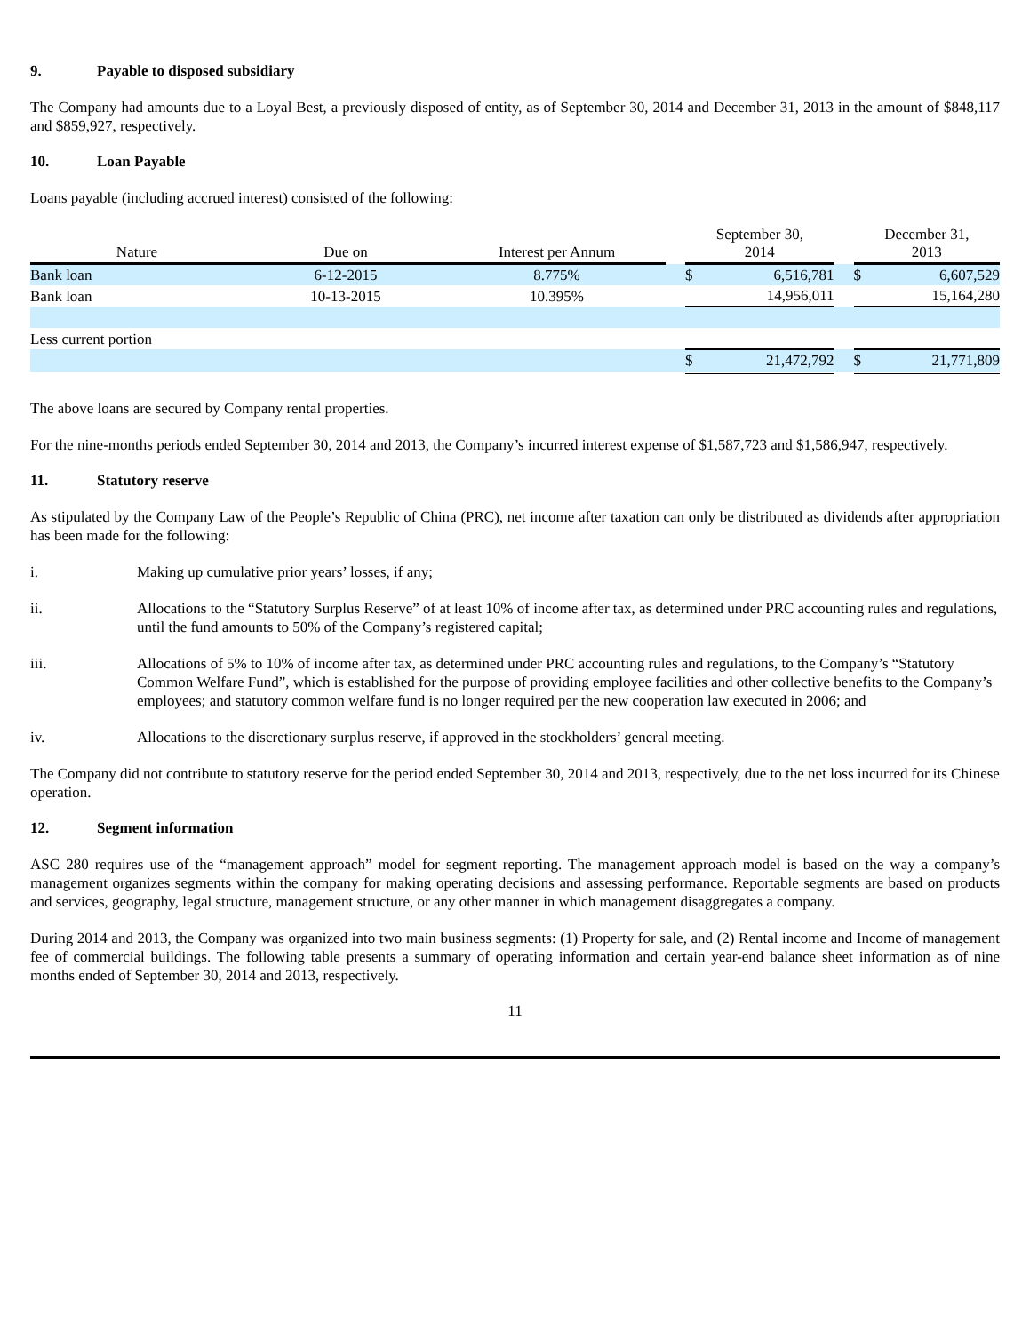9. Payable to disposed subsidiary
The Company had amounts due to a Loyal Best, a previously disposed of entity, as of September 30, 2014 and December 31, 2013 in the amount of $848,117 and $859,927, respectively.
10. Loan Payable
Loans payable (including accrued interest) consisted of the following:
| Nature | Due on | Interest per Annum | | September 30, 2014 | | | December 31, 2013 | |
| Bank loan | 6-12-2015 | 8.775% | | $ | 6,516,781 | | $ | 6,607,529 |
| Bank loan | 10-13-2015 | 10.395% | | | 14,956,011 | | | 15,164,280 |
| Less current portion | | | | | | | | |
| | | | | $ | 21,472,792 | | $ | 21,771,809 |
The above loans are secured by Company rental properties.
For the nine-months periods ended September 30, 2014 and 2013, the Company’s incurred interest expense of $1,587,723 and $1,586,947, respectively.
11. Statutory reserve
As stipulated by the Company Law of the People’s Republic of China (PRC), net income after taxation can only be distributed as dividends after appropriation has been made for the following:
i. Making up cumulative prior years’ losses, if any;
ii. Allocations to the “Statutory Surplus Reserve” of at least 10% of income after tax, as determined under PRC accounting rules and regulations, until the fund amounts to 50% of the Company’s registered capital;
iii. Allocations of 5% to 10% of income after tax, as determined under PRC accounting rules and regulations, to the Company’s “Statutory Common Welfare Fund”, which is established for the purpose of providing employee facilities and other collective benefits to the Company’s employees; and statutory common welfare fund is no longer required per the new cooperation law executed in 2006; and
iv. Allocations to the discretionary surplus reserve, if approved in the stockholders’ general meeting.
The Company did not contribute to statutory reserve for the period ended September 30, 2014 and 2013, respectively, due to the net loss incurred for its Chinese operation.
12. Segment information
ASC 280 requires use of the “management approach” model for segment reporting. The management approach model is based on the way a company’s management organizes segments within the company for making operating decisions and assessing performance. Reportable segments are based on products and services, geography, legal structure, management structure, or any other manner in which management disaggregates a company.
During 2014 and 2013, the Company was organized into two main business segments: (1) Property for sale, and (2) Rental income and Income of management fee of commercial buildings. The following table presents a summary of operating information and certain year-end balance sheet information as of nine months ended of September 30, 2014 and 2013, respectively.
11